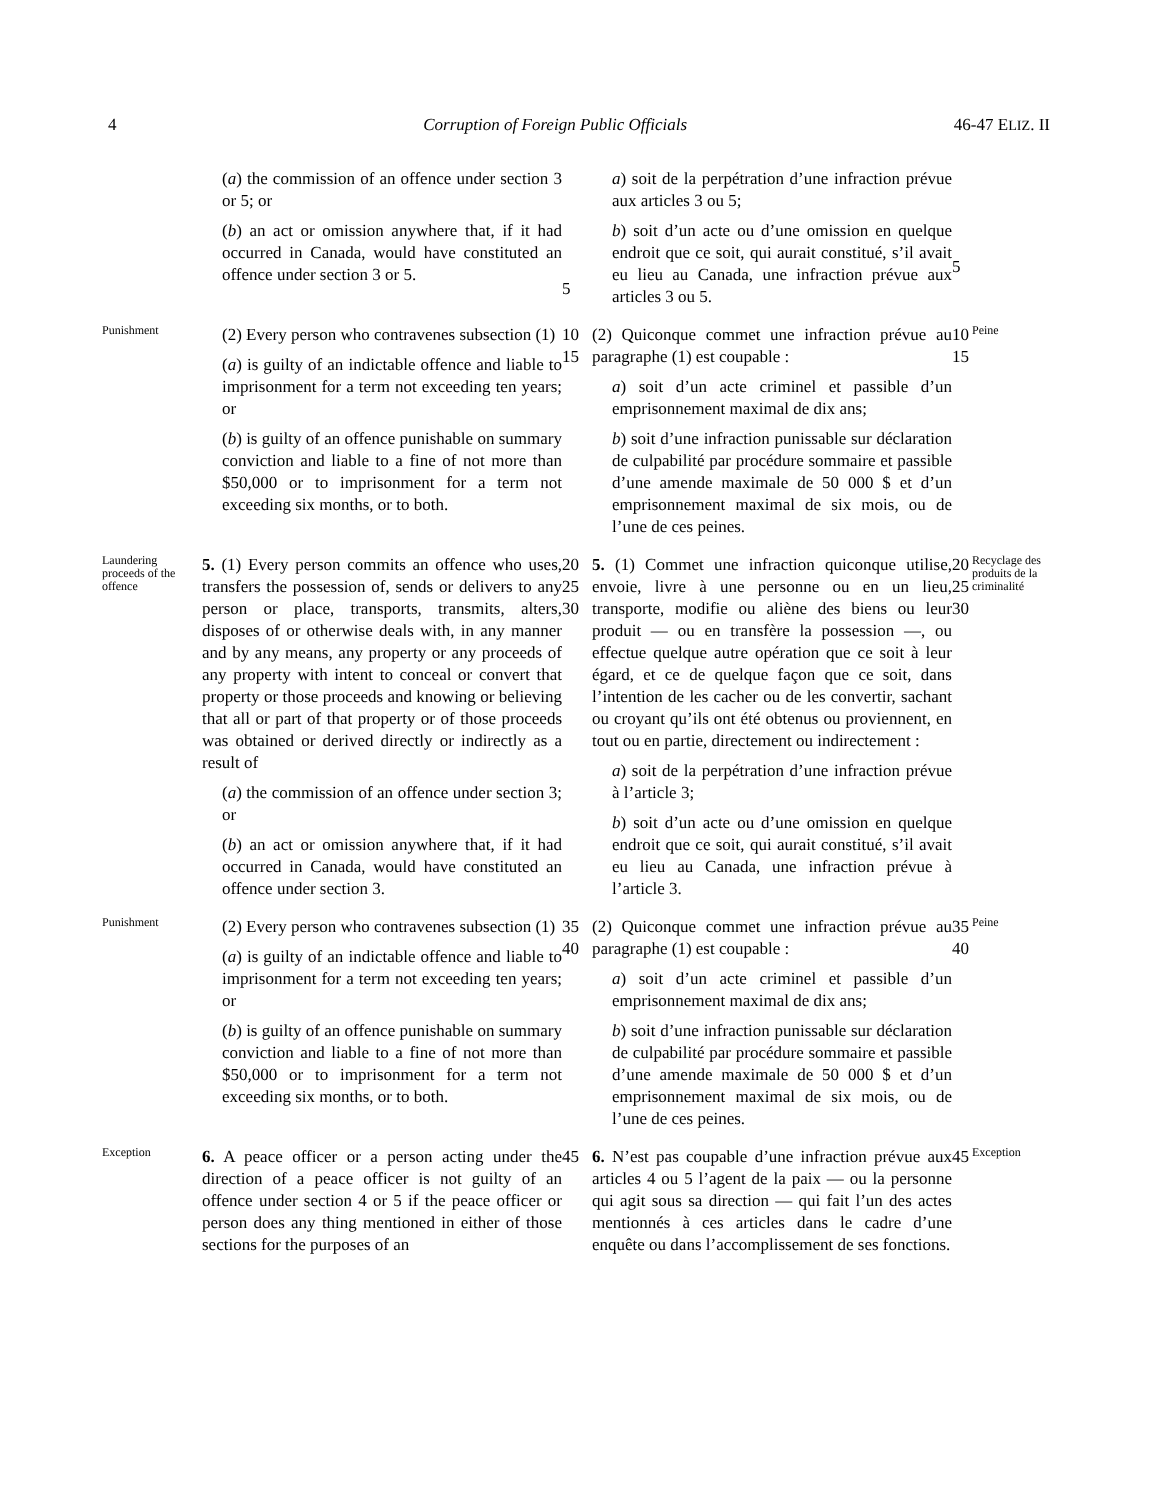4 Corruption of Foreign Public Officials 46-47 ELIZ. II
(a) the commission of an offence under section 3 or 5; or
(b) an act or omission anywhere that, if it had occurred in Canada, would have constituted an offence under section 3 or 5.
5
a) soit de la perpétration d’une infraction prévue aux articles 3 ou 5;
b) soit d’un acte ou d’une omission en quelque endroit que ce soit, qui aurait constitué, s’il avait eu lieu au Canada, une infraction prévue aux articles 3 ou 5.
5
Punishment
(2) Every person who contravenes subsection (1)
(a) is guilty of an indictable offence and liable to imprisonment for a term not exceeding ten years; or
(b) is guilty of an offence punishable on summary conviction and liable to a fine of not more than $50,000 or to imprisonment for a term not exceeding six months, or to both.
10 15
(2) Quiconque commet une infraction prévue au paragraphe (1) est coupable :
a) soit d’un acte criminel et passible d’un emprisonnement maximal de dix ans;
b) soit d’une infraction punissable sur déclaration de culpabilité par procédure sommaire et passible d’une amende maximale de 50 000 $ et d’un emprisonnement maximal de six mois, ou de l’une de ces peines.
10 15
Peine
Laundering proceeds of the offence
5. (1) Every person commits an offence who uses, transfers the possession of, sends or delivers to any person or place, transports, transmits, alters, disposes of or otherwise deals with, in any manner and by any means, any property or any proceeds of any property with intent to conceal or convert that property or those proceeds and knowing or believing that all or part of that property or of those proceeds was obtained or derived directly or indirectly as a result of
(a) the commission of an offence under section 3; or
(b) an act or omission anywhere that, if it had occurred in Canada, would have constituted an offence under section 3.
20 25 30
5. (1) Commet une infraction quiconque utilise, envoie, livre à une personne ou en un lieu, transporte, modifie ou aliène des biens ou leur produit — ou en transfère la possession —, ou effectue quelque autre opération que ce soit à leur égard, et ce de quelque façon que ce soit, dans l’intention de les cacher ou de les convertir, sachant ou croyant qu’ils ont été obtenus ou proviennent, en tout ou en partie, directement ou indirectement :
a) soit de la perpétration d’une infraction prévue à l’article 3;
b) soit d’un acte ou d’une omission en quelque endroit que ce soit, qui aurait constitué, s’il avait eu lieu au Canada, une infraction prévue à l’article 3.
20 25 30
Recyclage des produits de la criminalité
Punishment
(2) Every person who contravenes subsection (1)
(a) is guilty of an indictable offence and liable to imprisonment for a term not exceeding ten years; or
(b) is guilty of an offence punishable on summary conviction and liable to a fine of not more than $50,000 or to imprisonment for a term not exceeding six months, or to both.
35 40
(2) Quiconque commet une infraction prévue au paragraphe (1) est coupable :
a) soit d’un acte criminel et passible d’un emprisonnement maximal de dix ans;
b) soit d’une infraction punissable sur déclaration de culpabilité par procédure sommaire et passible d’une amende maximale de 50 000 $ et d’un emprisonnement maximal de six mois, ou de l’une de ces peines.
35 40
Peine
Exception
6. A peace officer or a person acting under the direction of a peace officer is not guilty of an offence under section 4 or 5 if the peace officer or person does any thing mentioned in either of those sections for the purposes of an
45
6. N’est pas coupable d’une infraction prévue aux articles 4 ou 5 l’agent de la paix — ou la personne qui agit sous sa direction — qui fait l’un des actes mentionnés à ces articles dans le cadre d’une enquête ou dans l’accomplissement de ses fonctions.
45
Exception